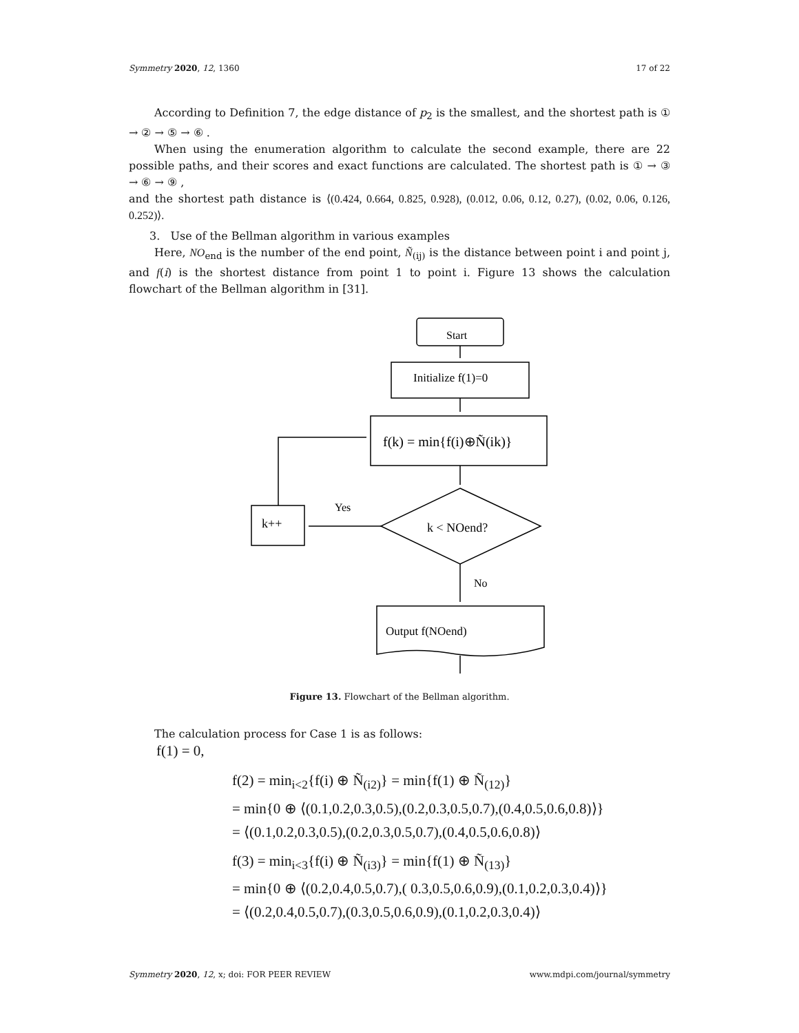Symmetry 2020, 12, 1360 17 of 22
According to Definition 7, the edge distance of p<sub>2</sub> is the smallest, and the shortest path is ① → ② → ⑤ → ⑥ .
When using the enumeration algorithm to calculate the second example, there are 22 possible paths, and their scores and exact functions are calculated. The shortest path is ① → ③ → ⑥ → ⑨ ,
and the shortest path distance is ⟨(0.424, 0.664, 0.825, 0.928), (0.012, 0.06, 0.12, 0.27), (0.02, 0.06, 0.126, 0.252)⟩.
3. Use of the Bellman algorithm in various examples
Here, NO<sub>end</sub> is the number of the end point, Ñ<sub>(ij)</sub> is the distance between point i and point j, and f(i) is the shortest distance from point 1 to point i. Figure 13 shows the calculation flowchart of the Bellman algorithm in [31].
Start
Initialize f(1)=0
f(k) = min{f(i)⊕Ñ(ik)}
k < NOend?
k++
Yes
No
Output f(NOend)
Figure 13. Flowchart of the Bellman algorithm.
The calculation process for Case 1 is as follows:
f(1) = 0,
f(2) = min<sub>i<2</sub>{f(i) ⊕ Ñ<sub>(i2)</sub>} = min{f(1) ⊕ Ñ<sub>(12)</sub>}
= min{0 ⊕ ⟨(0.1,0.2,0.3,0.5),(0.2,0.3,0.5,0.7),(0.4,0.5,0.6,0.8)⟩}
= ⟨(0.1,0.2,0.3,0.5),(0.2,0.3,0.5,0.7),(0.4,0.5,0.6,0.8)⟩
f(3) = min<sub>i<3</sub>{f(i) ⊕ Ñ<sub>(i3)</sub>} = min{f(1) ⊕ Ñ<sub>(13)</sub>}
= min{0 ⊕ ⟨(0.2,0.4,0.5,0.7),( 0.3,0.5,0.6,0.9),(0.1,0.2,0.3,0.4)⟩}
= ⟨(0.2,0.4,0.5,0.7),(0.3,0.5,0.6,0.9),(0.1,0.2,0.3,0.4)⟩
Symmetry 2020, 12, x; doi: FOR PEER REVIEW www.mdpi.com/journal/symmetry